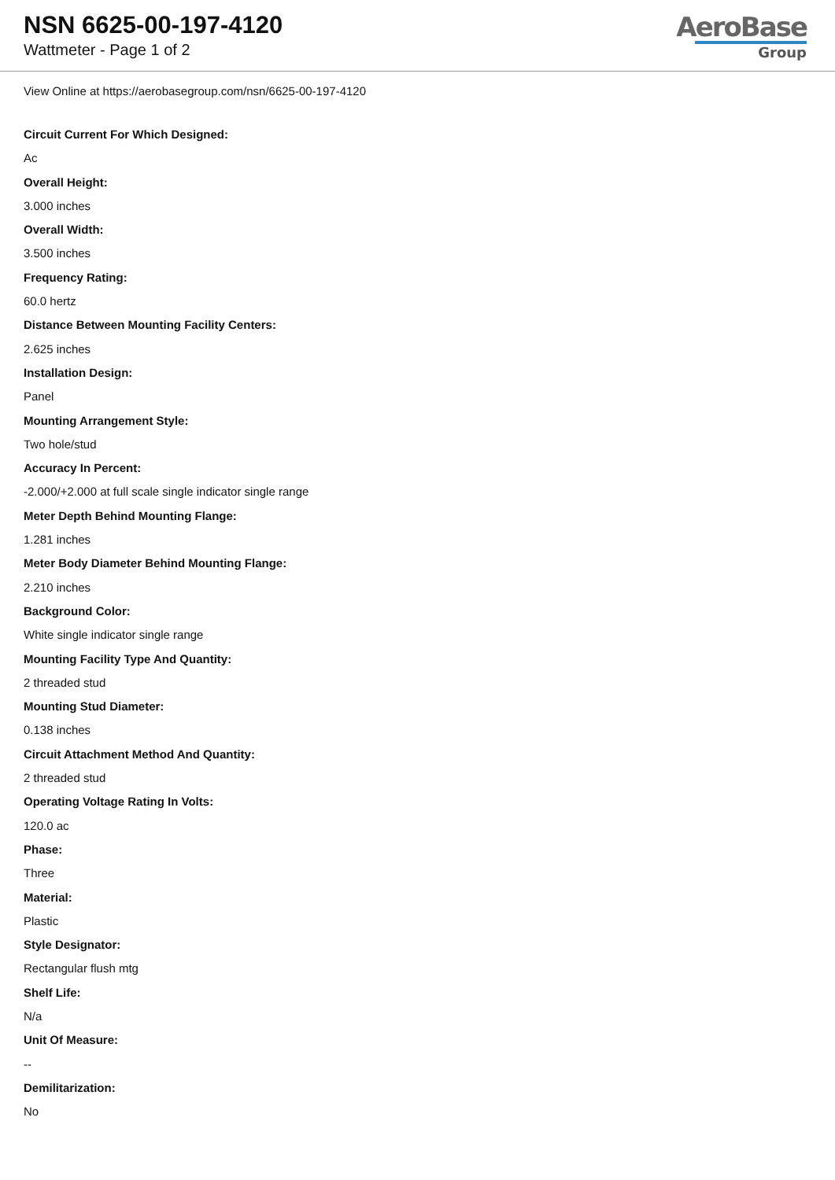NSN 6625-00-197-4120
Wattmeter - Page 1 of 2
AeroBase
Group
View Online at https://aerobasegroup.com/nsn/6625-00-197-4120
Circuit Current For Which Designed:
Ac
Overall Height:
3.000 inches
Overall Width:
3.500 inches
Frequency Rating:
60.0 hertz
Distance Between Mounting Facility Centers:
2.625 inches
Installation Design:
Panel
Mounting Arrangement Style:
Two hole/stud
Accuracy In Percent:
-2.000/+2.000 at full scale single indicator single range
Meter Depth Behind Mounting Flange:
1.281 inches
Meter Body Diameter Behind Mounting Flange:
2.210 inches
Background Color:
White single indicator single range
Mounting Facility Type And Quantity:
2 threaded stud
Mounting Stud Diameter:
0.138 inches
Circuit Attachment Method And Quantity:
2 threaded stud
Operating Voltage Rating In Volts:
120.0 ac
Phase:
Three
Material:
Plastic
Style Designator:
Rectangular flush mtg
Shelf Life:
N/a
Unit Of Measure:
--
Demilitarization:
No